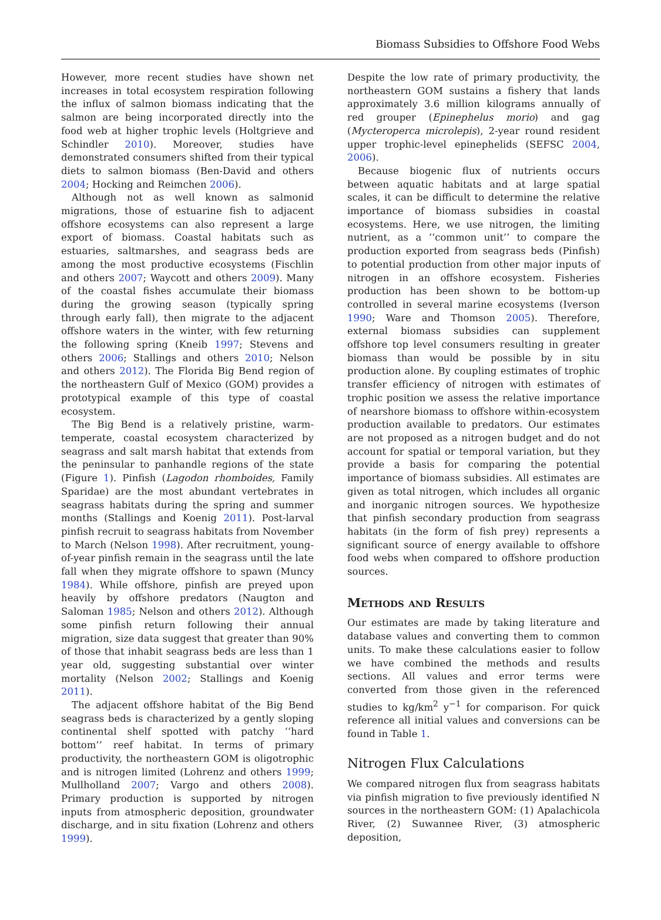Biomass Subsidies to Offshore Food Webs
However, more recent studies have shown net increases in total ecosystem respiration following the influx of salmon biomass indicating that the salmon are being incorporated directly into the food web at higher trophic levels (Holtgrieve and Schindler 2010). Moreover, studies have demonstrated consumers shifted from their typical diets to salmon biomass (Ben-David and others 2004; Hocking and Reimchen 2006).
Although not as well known as salmonid migrations, those of estuarine fish to adjacent offshore ecosystems can also represent a large export of biomass. Coastal habitats such as estuaries, saltmarshes, and seagrass beds are among the most productive ecosystems (Fischlin and others 2007; Waycott and others 2009). Many of the coastal fishes accumulate their biomass during the growing season (typically spring through early fall), then migrate to the adjacent offshore waters in the winter, with few returning the following spring (Kneib 1997; Stevens and others 2006; Stallings and others 2010; Nelson and others 2012). The Florida Big Bend region of the northeastern Gulf of Mexico (GOM) provides a prototypical example of this type of coastal ecosystem.
The Big Bend is a relatively pristine, warm-temperate, coastal ecosystem characterized by seagrass and salt marsh habitat that extends from the peninsular to panhandle regions of the state (Figure 1). Pinfish (Lagodon rhomboides, Family Sparidae) are the most abundant vertebrates in seagrass habitats during the spring and summer months (Stallings and Koenig 2011). Post-larval pinfish recruit to seagrass habitats from November to March (Nelson 1998). After recruitment, young-of-year pinfish remain in the seagrass until the late fall when they migrate offshore to spawn (Muncy 1984). While offshore, pinfish are preyed upon heavily by offshore predators (Naugton and Saloman 1985; Nelson and others 2012). Although some pinfish return following their annual migration, size data suggest that greater than 90% of those that inhabit seagrass beds are less than 1 year old, suggesting substantial over winter mortality (Nelson 2002; Stallings and Koenig 2011).
The adjacent offshore habitat of the Big Bend seagrass beds is characterized by a gently sloping continental shelf spotted with patchy ‘‘hard bottom’’ reef habitat. In terms of primary productivity, the northeastern GOM is oligotrophic and is nitrogen limited (Lohrenz and others 1999; Mullholland 2007; Vargo and others 2008). Primary production is supported by nitrogen inputs from atmospheric deposition, groundwater discharge, and in situ fixation (Lohrenz and others 1999).
Despite the low rate of primary productivity, the northeastern GOM sustains a fishery that lands approximately 3.6 million kilograms annually of red grouper (Epinephelus morio) and gag (Mycteroperca microlepis), 2-year round resident upper trophic-level epinephelids (SEFSC 2004, 2006).
Because biogenic flux of nutrients occurs between aquatic habitats and at large spatial scales, it can be difficult to determine the relative importance of biomass subsidies in coastal ecosystems. Here, we use nitrogen, the limiting nutrient, as a ‘‘common unit’’ to compare the production exported from seagrass beds (Pinfish) to potential production from other major inputs of nitrogen in an offshore ecosystem. Fisheries production has been shown to be bottom-up controlled in several marine ecosystems (Iverson 1990; Ware and Thomson 2005). Therefore, external biomass subsidies can supplement offshore top level consumers resulting in greater biomass than would be possible by in situ production alone. By coupling estimates of trophic transfer efficiency of nitrogen with estimates of trophic position we assess the relative importance of nearshore biomass to offshore within-ecosystem production available to predators. Our estimates are not proposed as a nitrogen budget and do not account for spatial or temporal variation, but they provide a basis for comparing the potential importance of biomass subsidies. All estimates are given as total nitrogen, which includes all organic and inorganic nitrogen sources. We hypothesize that pinfish secondary production from seagrass habitats (in the form of fish prey) represents a significant source of energy available to offshore food webs when compared to offshore production sources.
Methods and Results
Our estimates are made by taking literature and database values and converting them to common units. To make these calculations easier to follow we have combined the methods and results sections. All values and error terms were converted from those given in the referenced studies to kg/km<sup>2</sup> y<sup>−1</sup> for comparison. For quick reference all initial values and conversions can be found in Table 1.
Nitrogen Flux Calculations
We compared nitrogen flux from seagrass habitats via pinfish migration to five previously identified N sources in the northeastern GOM: (1) Apalachicola River, (2) Suwannee River, (3) atmospheric deposition,